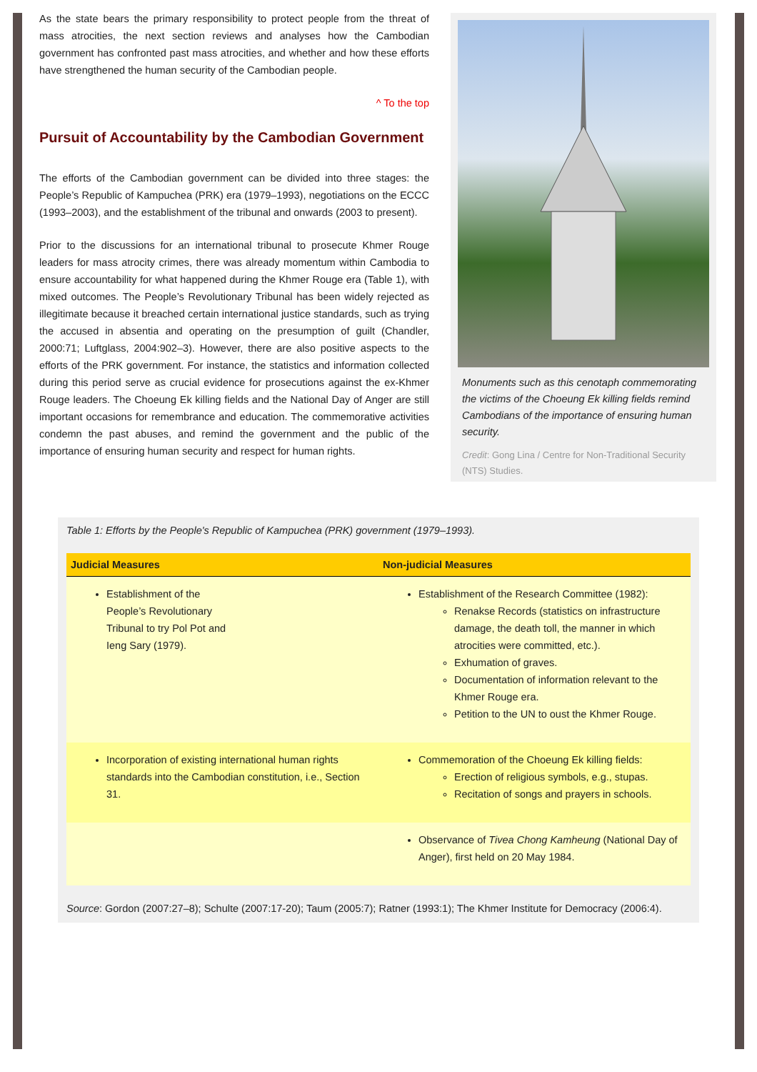As the state bears the primary responsibility to protect people from the threat of mass atrocities, the next section reviews and analyses how the Cambodian government has confronted past mass atrocities, and whether and how these efforts have strengthened the human security of the Cambodian people.
^ To the top
Pursuit of Accountability by the Cambodian Government
The efforts of the Cambodian government can be divided into three stages: the People’s Republic of Kampuchea (PRK) era (1979–1993), negotiations on the ECCC (1993–2003), and the establishment of the tribunal and onwards (2003 to present).
Prior to the discussions for an international tribunal to prosecute Khmer Rouge leaders for mass atrocity crimes, there was already momentum within Cambodia to ensure accountability for what happened during the Khmer Rouge era (Table 1), with mixed outcomes. The People’s Revolutionary Tribunal has been widely rejected as illegitimate because it breached certain international justice standards, such as trying the accused in absentia and operating on the presumption of guilt (Chandler, 2000:71; Luftglass, 2004:902–3). However, there are also positive aspects to the efforts of the PRK government. For instance, the statistics and information collected during this period serve as crucial evidence for prosecutions against the ex-Khmer Rouge leaders. The Choeung Ek killing fields and the National Day of Anger are still important occasions for remembrance and education. The commemorative activities condemn the past abuses, and remind the government and the public of the importance of ensuring human security and respect for human rights.
Monuments such as this cenotaph commemorating the victims of the Choeung Ek killing fields remind Cambodians of the importance of ensuring human security.
Credit: Gong Lina / Centre for Non-Traditional Security (NTS) Studies.
Table 1: Efforts by the People's Republic of Kampuchea (PRK) government (1979–1993).
| Judicial Measures | Non-judicial Measures |
| --- | --- |
| Establishment of the People’s Revolutionary Tribunal to try Pol Pot and Ieng Sary (1979). | Establishment of the Research Committee (1982): Renakse Records (statistics on infrastructure damage, the death toll, the manner in which atrocities were committed, etc.). Exhumation of graves. Documentation of information relevant to the Khmer Rouge era. Petition to the UN to oust the Khmer Rouge. |
| Incorporation of existing international human rights standards into the Cambodian constitution, i.e., Section 31. | Commemoration of the Choeung Ek killing fields: Erection of religious symbols, e.g., stupas. Recitation of songs and prayers in schools. |
| | Observance of Tivea Chong Kamheung (National Day of Anger), first held on 20 May 1984. |
Source: Gordon (2007:27–8); Schulte (2007:17-20); Taum (2005:7); Ratner (1993:1); The Khmer Institute for Democracy (2006:4).